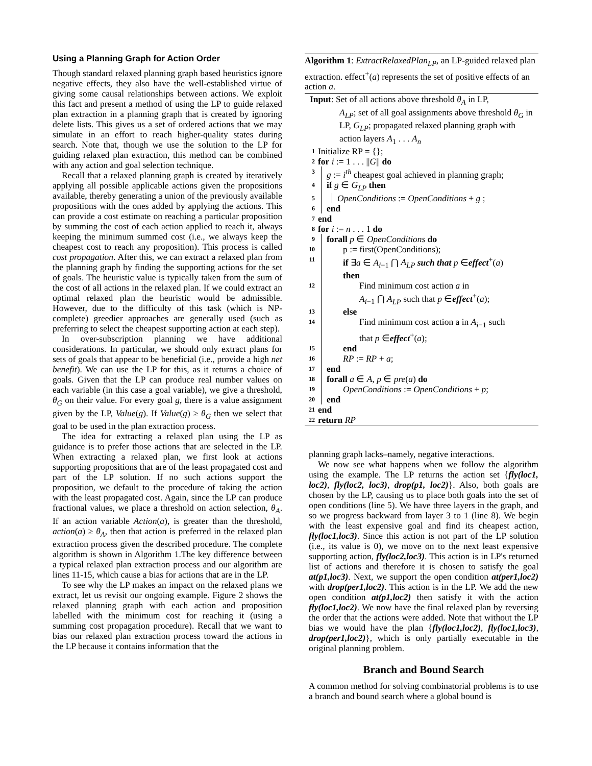Using a Planning Graph for Action Order
Though standard relaxed planning graph based heuristics ignore negative effects, they also have the well-established virtue of giving some causal relationships between actions. We exploit this fact and present a method of using the LP to guide relaxed plan extraction in a planning graph that is created by ignoring delete lists. This gives us a set of ordered actions that we may simulate in an effort to reach higher-quality states during search. Note that, though we use the solution to the LP for guiding relaxed plan extraction, this method can be combined with any action and goal selection technique.
Recall that a relaxed planning graph is created by iteratively applying all possible applicable actions given the propositions available, thereby generating a union of the previously available propositions with the ones added by applying the actions. This can provide a cost estimate on reaching a particular proposition by summing the cost of each action applied to reach it, always keeping the minimum summed cost (i.e., we always keep the cheapest cost to reach any proposition). This process is called cost propagation. After this, we can extract a relaxed plan from the planning graph by finding the supporting actions for the set of goals. The heuristic value is typically taken from the sum of the cost of all actions in the relaxed plan. If we could extract an optimal relaxed plan the heuristic would be admissible. However, due to the difficulty of this task (which is NP-complete) greedier approaches are generally used (such as preferring to select the cheapest supporting action at each step).
In over-subscription planning we have additional considerations. In particular, we should only extract plans for sets of goals that appear to be beneficial (i.e., provide a high net benefit). We can use the LP for this, as it returns a choice of goals. Given that the LP can produce real number values on each variable (in this case a goal variable), we give a threshold, θ<sub>G</sub> on their value. For every goal g, there is a value assignment given by the LP, Value(g). If Value(g) ≥ θ<sub>G</sub> then we select that goal to be used in the plan extraction process.
The idea for extracting a relaxed plan using the LP as guidance is to prefer those actions that are selected in the LP. When extracting a relaxed plan, we first look at actions supporting propositions that are of the least propagated cost and part of the LP solution. If no such actions support the proposition, we default to the procedure of taking the action with the least propagated cost. Again, since the LP can produce fractional values, we place a threshold on action selection, θ<sub>A</sub>. If an action variable Action(a), is greater than the threshold, action(a) ≥ θ<sub>A</sub>, then that action is preferred in the relaxed plan extraction process given the described procedure. The complete algorithm is shown in Algorithm 1.The key difference between a typical relaxed plan extraction process and our algorithm are lines 11-15, which cause a bias for actions that are in the LP.
To see why the LP makes an impact on the relaxed plans we extract, let us revisit our ongoing example. Figure 2 shows the relaxed planning graph with each action and proposition labelled with the minimum cost for reaching it (using a summing cost propagation procedure). Recall that we want to bias our relaxed plan extraction process toward the actions in the LP because it contains information that the
Algorithm 1: ExtractRelaxedPlan<sub>LP</sub>, an LP-guided relaxed plan extraction. effect<sup>+</sup>(a) represents the set of positive effects of an action a.
Input: Set of all actions above threshold θ<sub>A</sub> in LP,
A<sub>LP</sub>; set of all goal assignments above threshold θ<sub>G</sub> in LP, G<sub>LP</sub>; propagated relaxed planning graph with action layers A<sub>1</sub> . . . A<sub>n</sub>
1 Initialize RP = {};
2 for i := 1 . . . ||G|| do
3 g := i<sup>th</sup> cheapest goal achieved in planning graph;
4 if g ∈ G<sub>LP</sub> then
5 OpenConditions := OpenConditions + g ;
6 end
7 end
8 for i := n . . . 1 do
9 forall p ∈ OpenConditions do
10 p := first(OpenConditions);
11 if ∃a ∈ A<sub>i−1</sub> ⋂ A<sub>LP</sub> such that p ∈effect<sup>+</sup>(a)
then
12 Find minimum cost action a in
A<sub>i−1</sub> ⋂ A<sub>LP</sub> such that p ∈effect<sup>+</sup>(a);
13 else
14 Find minimum cost action a in A<sub>i−1</sub> such
that p ∈effect<sup>+</sup>(a);
15 end
16 RP := RP + a;
17 end
18 forall a ∈ A, p ∈ pre(a) do
19 OpenConditions := OpenConditions + p;
20 end
21 end
22 return RP
planning graph lacks–namely, negative interactions.
We now see what happens when we follow the algorithm using the example. The LP returns the action set {fly(loc1, loc2), fly(loc2, loc3), drop(p1, loc2)}. Also, both goals are chosen by the LP, causing us to place both goals into the set of open conditions (line 5). We have three layers in the graph, and so we progress backward from layer 3 to 1 (line 8). We begin with the least expensive goal and find its cheapest action, fly(loc1,loc3). Since this action is not part of the LP solution (i.e., its value is 0), we move on to the next least expensive supporting action, fly(loc2,loc3). This action is in LP's returned list of actions and therefore it is chosen to satisfy the goal at(p1,loc3). Next, we support the open condition at(per1,loc2) with drop(per1,loc2). This action is in the LP. We add the new open condition at(p1,loc2) then satisfy it with the action fly(loc1,loc2). We now have the final relaxed plan by reversing the order that the actions were added. Note that without the LP bias we would have the plan {fly(loc1,loc2), fly(loc1,loc3), drop(per1,loc2)}, which is only partially executable in the original planning problem.
Branch and Bound Search
A common method for solving combinatorial problems is to use a branch and bound search where a global bound is